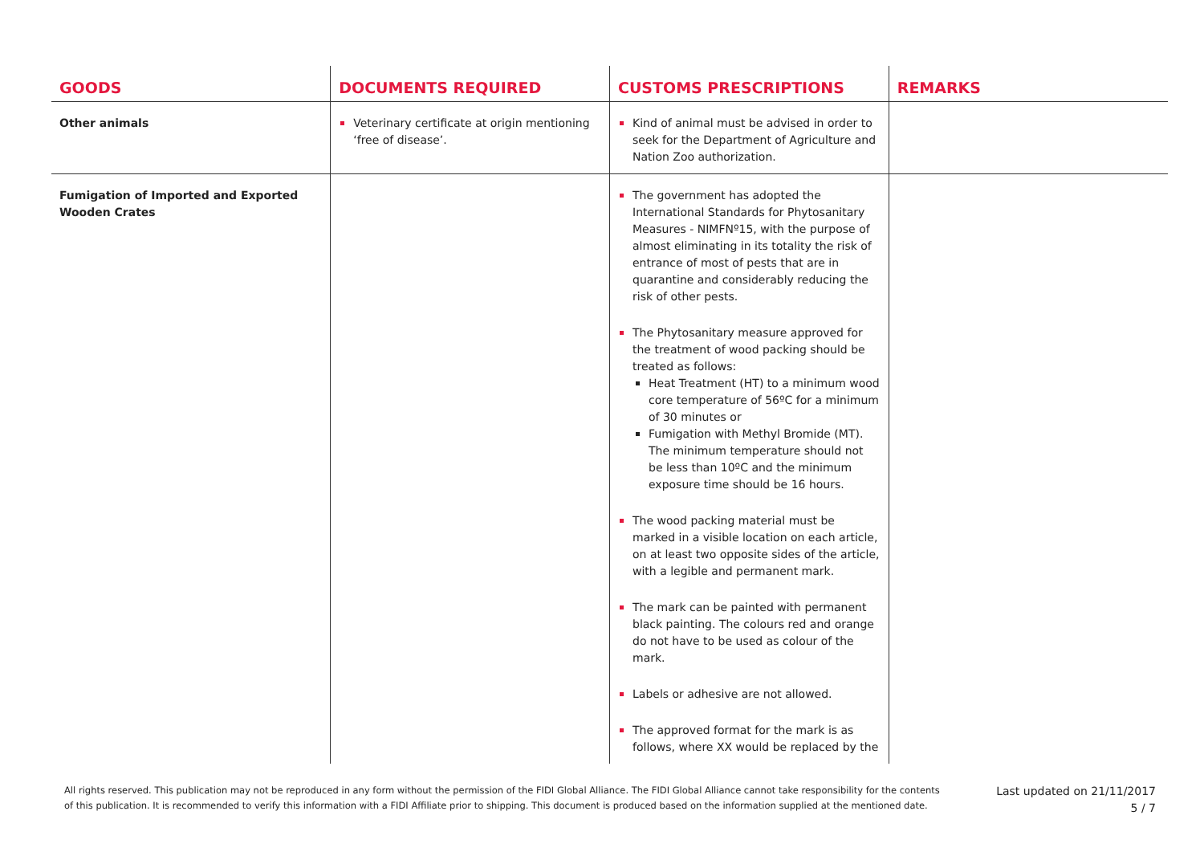| GOODS | DOCUMENTS REQUIRED | CUSTOMS PRESCRIPTIONS | REMARKS |
| --- | --- | --- | --- |
| Other animals | Veterinary certificate at origin mentioning ‘free of disease’. | Kind of animal must be advised in order to seek for the Department of Agriculture and Nation Zoo authorization. | |
| Fumigation of Imported and Exported Wooden Crates | | The government has adopted the International Standards for Phytosanitary Measures - NIMFNº15, with the purpose of almost eliminating in its totality the risk of entrance of most of pests that are in quarantine and considerably reducing the risk of other pests. The Phytosanitary measure approved for the treatment of wood packing should be treated as follows: Heat Treatment (HT) to a minimum wood core temperature of 56ºC for a minimum of 30 minutes or Fumigation with Methyl Bromide (MT). The minimum temperature should not be less than 10ºC and the minimum exposure time should be 16 hours. The wood packing material must be marked in a visible location on each article, on at least two opposite sides of the article, with a legible and permanent mark. The mark can be painted with permanent black painting. The colours red and orange do not have to be used as colour of the mark. Labels or adhesive are not allowed. The approved format for the mark is as follows, where XX would be replaced by the | |
All rights reserved. This publication may not be reproduced in any form without the permission of the FIDI Global Alliance. The FIDI Global Alliance cannot take responsibility for the contents
of this publication. It is recommended to verify this information with a FIDI Affiliate prior to shipping. This document is produced based on the information supplied at the mentioned date.
Last updated on 21/11/2017
5 / 7